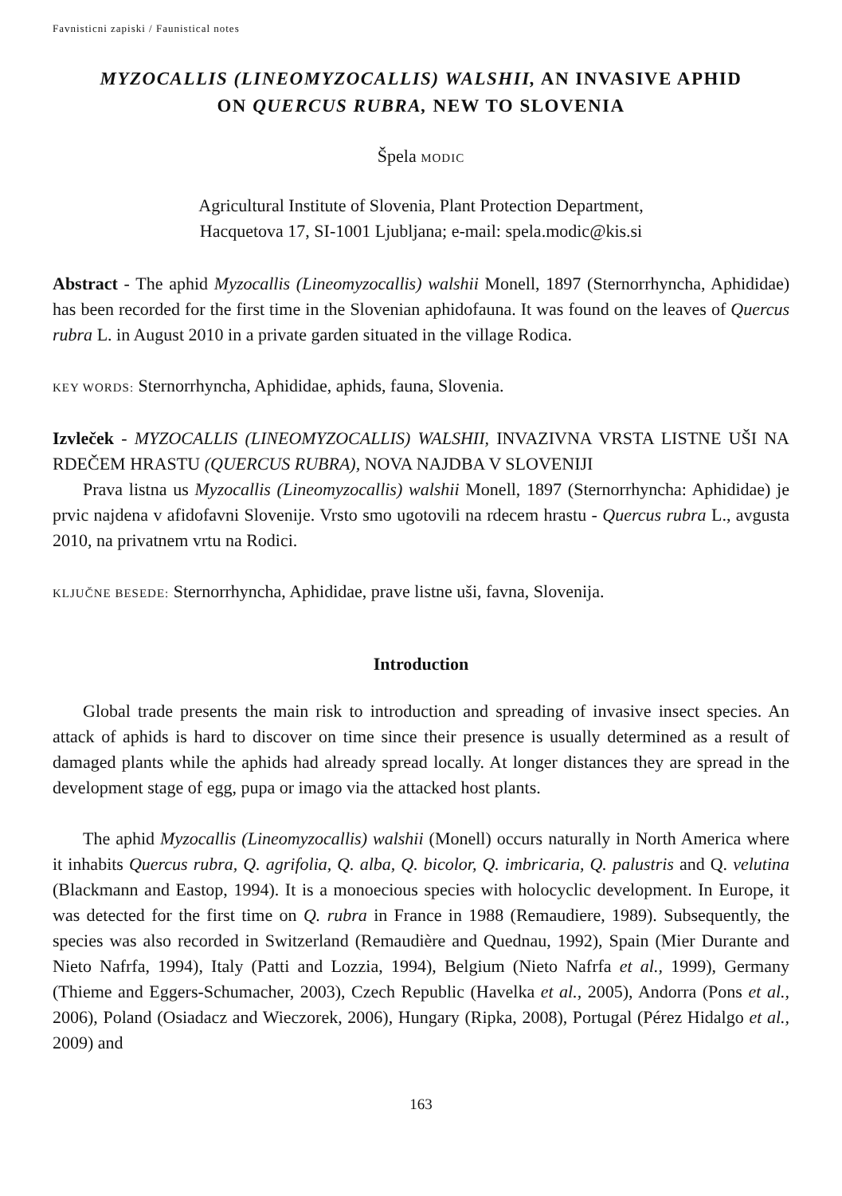Favnisticni zapiski / Faunistical notes
MYZOCALLIS (LINEOMYZOCALLIS) WALSHII, AN INVASIVE APHID
ON QUERCUS RUBRA, NEW TO SLOVENIA
Špela MODIC
Agricultural Institute of Slovenia, Plant Protection Department,
Hacquetova 17, SI-1001 Ljubljana; e-mail: spela.modic@kis.si
Abstract - The aphid Myzocallis (Lineomyzocallis) walshii Monell, 1897 (Sternorrhyncha, Aphididae) has been recorded for the first time in the Slovenian aphidofauna. It was found on the leaves of Quercus rubra L. in August 2010 in a private garden situated in the village Rodica.
KEY WORDS: Sternorrhyncha, Aphididae, aphids, fauna, Slovenia.
Izvleček - MYZOCALLIS (LINEOMYZOCALLIS) WALSHII, INVAZIVNA VRSTA LISTNE UŠI NA RDEČEM HRASTU (QUERCUS RUBRA), NOVA NAJDBA V SLOVENIJI
Prava listna us Myzocallis (Lineomyzocallis) walshii Monell, 1897 (Sternorrhyncha: Aphididae) je prvic najdena v afidofavni Slovenije. Vrsto smo ugotovili na rdecem hrastu - Quercus rubra L., avgusta 2010, na privatnem vrtu na Rodici.
KLJUČNE BESEDE: Sternorrhyncha, Aphididae, prave listne uši, favna, Slovenija.
Introduction
Global trade presents the main risk to introduction and spreading of invasive insect species. An attack of aphids is hard to discover on time since their presence is usually determined as a result of damaged plants while the aphids had already spread locally. At longer distances they are spread in the development stage of egg, pupa or imago via the attacked host plants.
The aphid Myzocallis (Lineomyzocallis) walshii (Monell) occurs naturally in North America where it inhabits Quercus rubra, Q. agrifolia, Q. alba, Q. bicolor, Q. imbricaria, Q. palustris and Q. velutina (Blackmann and Eastop, 1994). It is a monoecious species with holocyclic development. In Europe, it was detected for the first time on Q. rubra in France in 1988 (Remaudiere, 1989). Subsequently, the species was also recorded in Switzerland (Remaudière and Quednau, 1992), Spain (Mier Durante and Nieto Nafrfa, 1994), Italy (Patti and Lozzia, 1994), Belgium (Nieto Nafrfa et al., 1999), Germany (Thieme and Eggers-Schumacher, 2003), Czech Republic (Havelka et al., 2005), Andorra (Pons et al., 2006), Poland (Osiadacz and Wieczorek, 2006), Hungary (Ripka, 2008), Portugal (Pérez Hidalgo et al., 2009) and
163